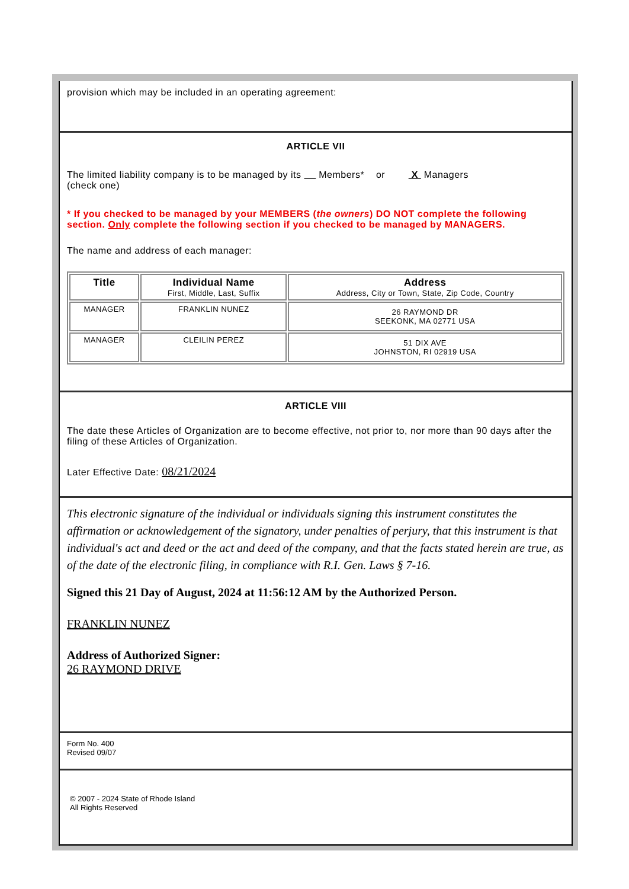provision which may be included in an operating agreement:
ARTICLE VII
The limited liability company is to be managed by its Members* or X Managers
(check one)
* If you checked to be managed by your MEMBERS (the owners) DO NOT complete the following section. Only complete the following section if you checked to be managed by MANAGERS.
The name and address of each manager:
| Title | Individual Name First, Middle, Last, Suffix | Address Address, City or Town, State, Zip Code, Country |
| --- | --- | --- |
| MANAGER | FRANKLIN NUNEZ | 26 RAYMOND DR SEEKONK, MA 02771 USA |
| MANAGER | CLEILIN PEREZ | 51 DIX AVE JOHNSTON, RI 02919 USA |
ARTICLE VIII
The date these Articles of Organization are to become effective, not prior to, nor more than 90 days after the filing of these Articles of Organization.
Later Effective Date: 08/21/2024
This electronic signature of the individual or individuals signing this instrument constitutes the affirmation or acknowledgement of the signatory, under penalties of perjury, that this instrument is that individual's act and deed or the act and deed of the company, and that the facts stated herein are true, as of the date of the electronic filing, in compliance with R.I. Gen. Laws § 7-16.
Signed this 21 Day of August, 2024 at 11:56:12 AM by the Authorized Person.
FRANKLIN NUNEZ
Address of Authorized Signer:
26 RAYMOND DRIVE
Form No. 400
Revised 09/07
© 2007 - 2024 State of Rhode Island
All Rights Reserved